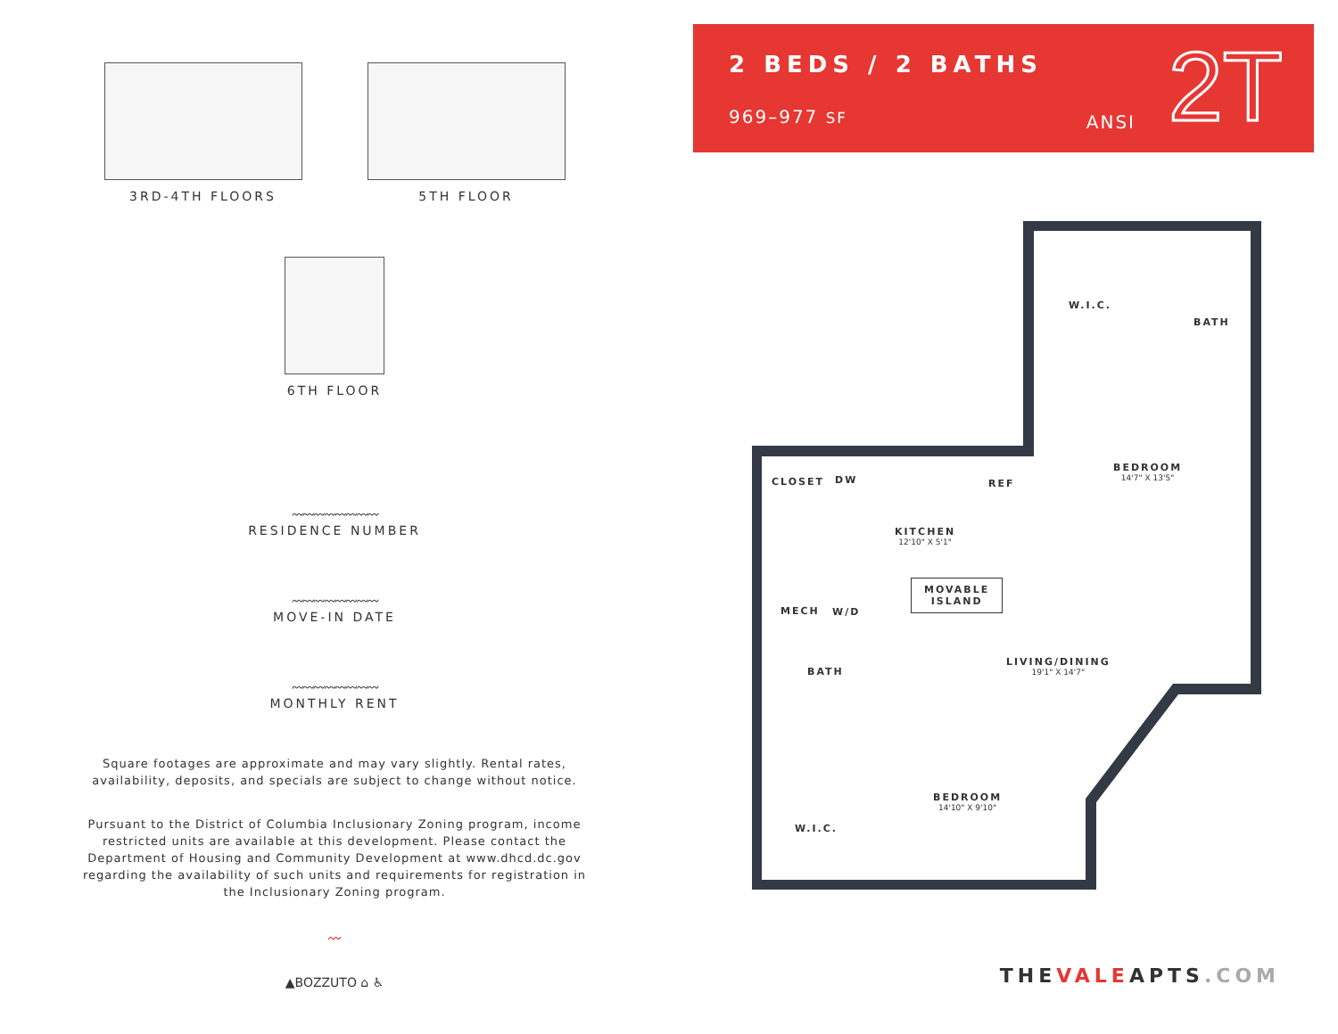3RD-4TH FLOORS 5TH FLOOR
6TH FLOOR
〰〰〰〰〰〰〰〰
RESIDENCE NUMBER
〰〰〰〰〰〰〰〰
MOVE-IN DATE
〰〰〰〰〰〰〰〰
MONTHLY RENT
Square footages are approximate and may vary slightly. Rental rates,
availability, deposits, and specials are subject to change without notice.
Pursuant to the District of Columbia Inclusionary Zoning program, income restricted units are available at this development. Please contact the Department of Housing and Community Development at www.dhcd.dc.gov regarding the availability of such units and requirements for registration in the Inclusionary Zoning program.
〰
▲BOZZUTO ⌂ ♿
2 BEDS / 2 BATHS
969–977 SF ANSI 2T
W.I.C.
BATH
BEDROOM
14'7" X 13'5"
CLOSET DW REF
KITCHEN
12'10" X 5'1"
MOVABLE
ISLAND
MECH W/D
LIVING/DINING
19'1" X 14'7"
BATH
BEDROOM
14'10" X 9'10"
W.I.C.
THEVALEAPTS.COM